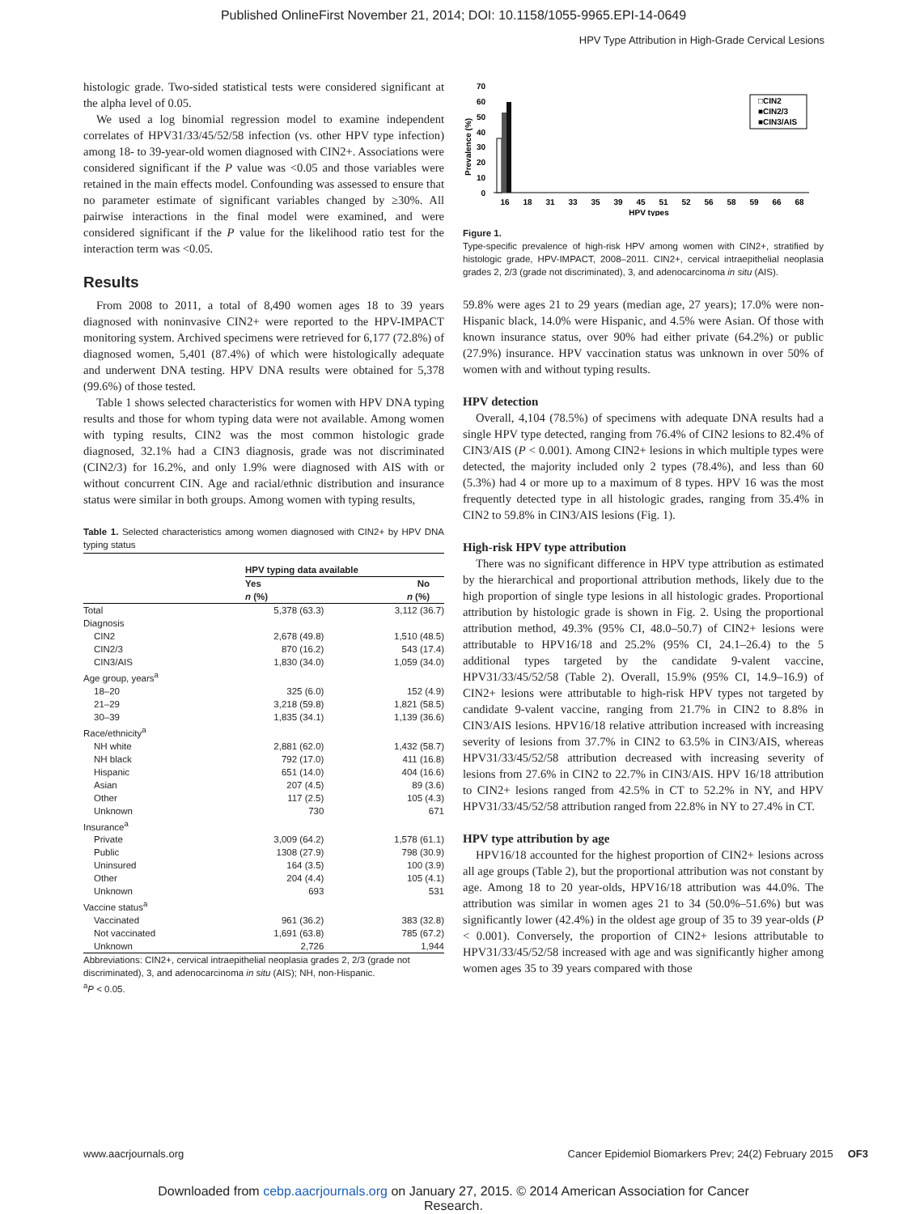Published OnlineFirst November 21, 2014; DOI: 10.1158/1055-9965.EPI-14-0649
HPV Type Attribution in High-Grade Cervical Lesions
histologic grade. Two-sided statistical tests were considered significant at the alpha level of 0.05.
We used a log binomial regression model to examine independent correlates of HPV31/33/45/52/58 infection (vs. other HPV type infection) among 18- to 39-year-old women diagnosed with CIN2+. Associations were considered significant if the P value was <0.05 and those variables were retained in the main effects model. Confounding was assessed to ensure that no parameter estimate of significant variables changed by ≥30%. All pairwise interactions in the final model were examined, and were considered significant if the P value for the likelihood ratio test for the interaction term was <0.05.
Results
From 2008 to 2011, a total of 8,490 women ages 18 to 39 years diagnosed with noninvasive CIN2+ were reported to the HPV-IMPACT monitoring system. Archived specimens were retrieved for 6,177 (72.8%) of diagnosed women, 5,401 (87.4%) of which were histologically adequate and underwent DNA testing. HPV DNA results were obtained for 5,378 (99.6%) of those tested.
Table 1 shows selected characteristics for women with HPV DNA typing results and those for whom typing data were not available. Among women with typing results, CIN2 was the most common histologic grade diagnosed, 32.1% had a CIN3 diagnosis, grade was not discriminated (CIN2/3) for 16.2%, and only 1.9% were diagnosed with AIS with or without concurrent CIN. Age and racial/ethnic distribution and insurance status were similar in both groups. Among women with typing results,
Table 1. Selected characteristics among women diagnosed with CIN2+ by HPV DNA typing status
| | HPV typing data available | |
| | Yes | No |
| | n (%) | n (%) |
| Total | 5,378 (63.3) | 3,112 (36.7) |
| Diagnosis | | |
| CIN2 | 2,678 (49.8) | 1,510 (48.5) |
| CIN2/3 | 870 (16.2) | 543 (17.4) |
| CIN3/AIS | 1,830 (34.0) | 1,059 (34.0) |
| Age group, years<sup>a</sup> | | |
| 18–20 | 325 (6.0) | 152 (4.9) |
| 21–29 | 3,218 (59.8) | 1,821 (58.5) |
| 30–39 | 1,835 (34.1) | 1,139 (36.6) |
| Race/ethnicity<sup>a</sup> | | |
| NH white | 2,881 (62.0) | 1,432 (58.7) |
| NH black | 792 (17.0) | 411 (16.8) |
| Hispanic | 651 (14.0) | 404 (16.6) |
| Asian | 207 (4.5) | 89 (3.6) |
| Other | 117 (2.5) | 105 (4.3) |
| Unknown | 730 | 671 |
| Insurance<sup>a</sup> | | |
| Private | 3,009 (64.2) | 1,578 (61.1) |
| Public | 1308 (27.9) | 798 (30.9) |
| Uninsured | 164 (3.5) | 100 (3.9) |
| Other | 204 (4.4) | 105 (4.1) |
| Unknown | 693 | 531 |
| Vaccine status<sup>a</sup> | | |
| Vaccinated | 961 (36.2) | 383 (32.8) |
| Not vaccinated | 1,691 (63.8) | 785 (67.2) |
| Unknown | 2,726 | 1,944 |
Abbreviations: CIN2+, cervical intraepithelial neoplasia grades 2, 2/3 (grade not discriminated), 3, and adenocarcinoma in situ (AIS); NH, non-Hispanic.
<sup>a</sup> P < 0.05.
Prevalence (%)
70
60
50
40
30
20
10
0
□CIN2
■CIN2/3
■CIN3/AIS
16
18
31
33
35
39
45
51
52
56
58
59
66
68
HPV types
Figure 1.
Type-specific prevalence of high-risk HPV among women with CIN2+, stratified by histologic grade, HPV-IMPACT, 2008–2011. CIN2+, cervical intraepithelial neoplasia grades 2, 2/3 (grade not discriminated), 3, and adenocarcinoma in situ (AIS).
59.8% were ages 21 to 29 years (median age, 27 years); 17.0% were non-Hispanic black, 14.0% were Hispanic, and 4.5% were Asian. Of those with known insurance status, over 90% had either private (64.2%) or public (27.9%) insurance. HPV vaccination status was unknown in over 50% of women with and without typing results.
HPV detection
Overall, 4,104 (78.5%) of specimens with adequate DNA results had a single HPV type detected, ranging from 76.4% of CIN2 lesions to 82.4% of CIN3/AIS (P < 0.001). Among CIN2+ lesions in which multiple types were detected, the majority included only 2 types (78.4%), and less than 60 (5.3%) had 4 or more up to a maximum of 8 types. HPV 16 was the most frequently detected type in all histologic grades, ranging from 35.4% in CIN2 to 59.8% in CIN3/AIS lesions (Fig. 1).
High-risk HPV type attribution
There was no significant difference in HPV type attribution as estimated by the hierarchical and proportional attribution methods, likely due to the high proportion of single type lesions in all histologic grades. Proportional attribution by histologic grade is shown in Fig. 2. Using the proportional attribution method, 49.3% (95% CI, 48.0–50.7) of CIN2+ lesions were attributable to HPV16/18 and 25.2% (95% CI, 24.1–26.4) to the 5 additional types targeted by the candidate 9-valent vaccine, HPV31/33/45/52/58 (Table 2). Overall, 15.9% (95% CI, 14.9–16.9) of CIN2+ lesions were attributable to high-risk HPV types not targeted by candidate 9-valent vaccine, ranging from 21.7% in CIN2 to 8.8% in CIN3/AIS lesions. HPV16/18 relative attribution increased with increasing severity of lesions from 37.7% in CIN2 to 63.5% in CIN3/AIS, whereas HPV31/33/45/52/58 attribution decreased with increasing severity of lesions from 27.6% in CIN2 to 22.7% in CIN3/AIS. HPV 16/18 attribution to CIN2+ lesions ranged from 42.5% in CT to 52.2% in NY, and HPV HPV31/33/45/52/58 attribution ranged from 22.8% in NY to 27.4% in CT.
HPV type attribution by age
HPV16/18 accounted for the highest proportion of CIN2+ lesions across all age groups (Table 2), but the proportional attribution was not constant by age. Among 18 to 20 year-olds, HPV16/18 attribution was 44.0%. The attribution was similar in women ages 21 to 34 (50.0%–51.6%) but was significantly lower (42.4%) in the oldest age group of 35 to 39 year-olds (P < 0.001). Conversely, the proportion of CIN2+ lesions attributable to HPV31/33/45/52/58 increased with age and was significantly higher among women ages 35 to 39 years compared with those
www.aacrjournals.org Cancer Epidemiol Biomarkers Prev; 24(2) February 2015 OF3
Downloaded from cebp.aacrjournals.org on January 27, 2015. © 2014 American Association for Cancer
Research.